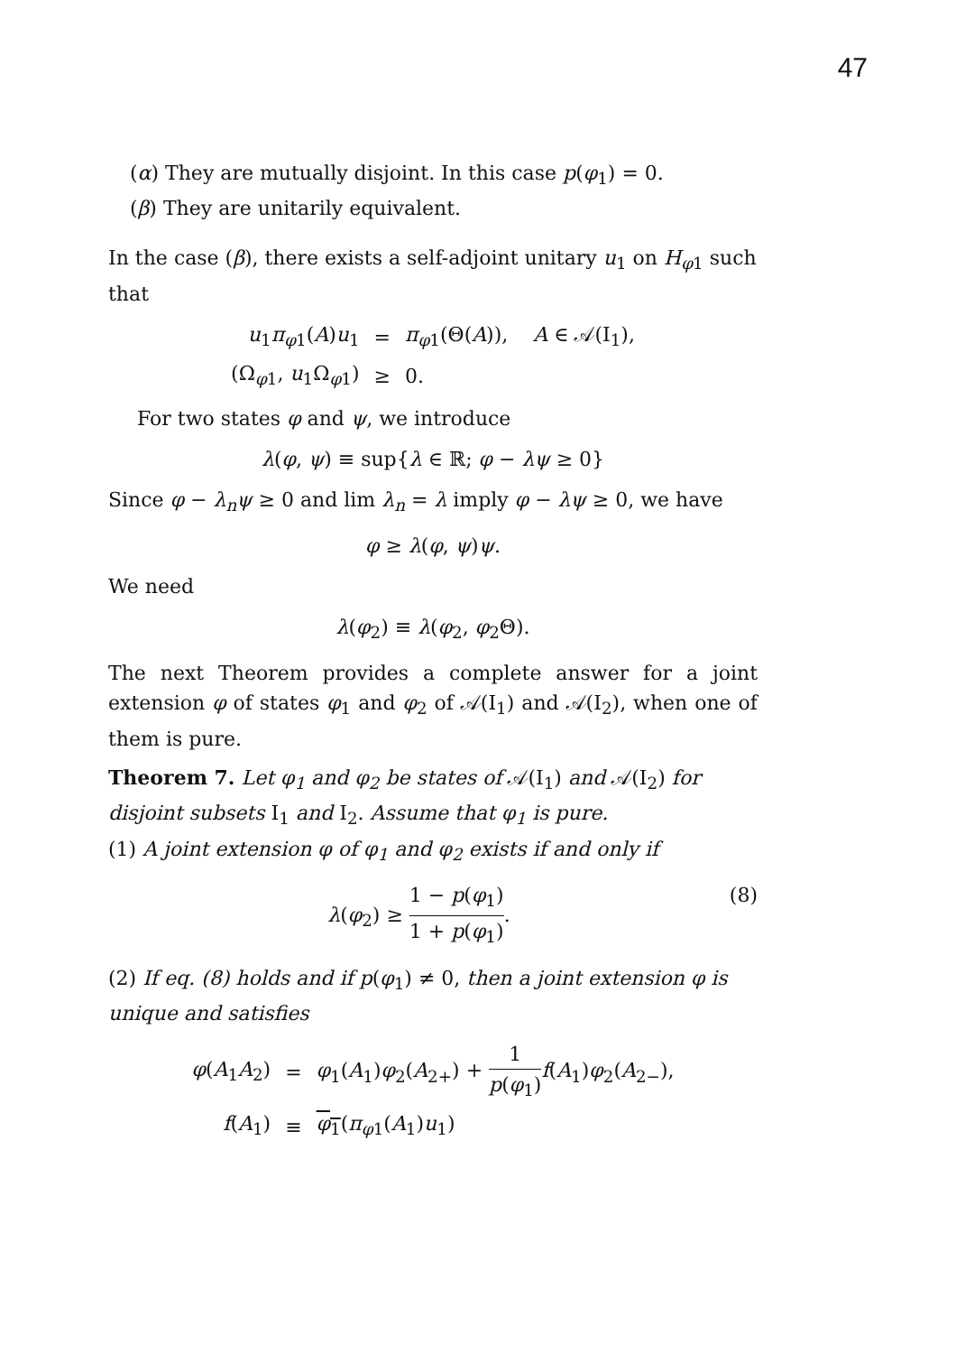47
(α) They are mutually disjoint. In this case p(φ<sub>1</sub>) = 0.
(β) They are unitarily equivalent.
In the case (β), there exists a self-adjoint unitary u<sub>1</sub> on H<sub>φ1</sub> such that
| u<sub>1</sub> π<sub>φ1</sub>( A ) u<sub>1</sub> | = | π<sub>φ1</sub>(Θ( A )), A ∈ 𝒜(I<sub>1</sub>), |
| (Ω<sub>φ1</sub>, u<sub>1</sub>Ω<sub>φ1</sub>) | ≥ | 0. |
For two states φ and ψ, we introduce
λ(φ, ψ) ≡ sup{λ ∈ ℝ; φ − λψ ≥ 0}
Since φ − λ<sub>n</sub>ψ ≥ 0 and lim λ<sub>n</sub> = λ imply φ − λψ ≥ 0, we have
φ ≥ λ(φ, ψ)ψ.
We need
λ(φ<sub>2</sub>) ≡ λ(φ<sub>2</sub>, φ<sub>2</sub>Θ).
The next Theorem provides a complete answer for a joint extension φ of states φ<sub>1</sub> and φ<sub>2</sub> of 𝒜(I<sub>1</sub>) and 𝒜(I<sub>2</sub>), when one of them is pure.
Theorem 7. Let φ<sub>1</sub> and φ<sub>2</sub> be states of 𝒜(I<sub>1</sub>) and 𝒜(I<sub>2</sub>) for disjoint subsets I<sub>1</sub> and I<sub>2</sub>. Assume that φ<sub>1</sub> is pure.
(1) A joint extension φ of φ<sub>1</sub> and φ<sub>2</sub> exists if and only if
λ(φ<sub>2</sub>) ≥ 1 − p(φ<sub>1</sub>) 1 + p(φ<sub>1</sub>). (8)
(2) If eq. (8) holds and if p(φ<sub>1</sub>) ≠ 0, then a joint extension φ is unique and satisfies
| φ ( A<sub>1</sub> A<sub>2</sub>) | = | φ<sub>1</sub>( A<sub>1</sub>) φ<sub>2</sub>( A<sub>2+</sub>) + 1 p ( φ<sub>1</sub>) f ( A<sub>1</sub>) φ<sub>2</sub>( A<sub>2−</sub>), |
| f ( A<sub>1</sub>) | ≡ | φ<sub>1</sub> ( π<sub>φ1</sub>( A<sub>1</sub>) u<sub>1</sub>) |